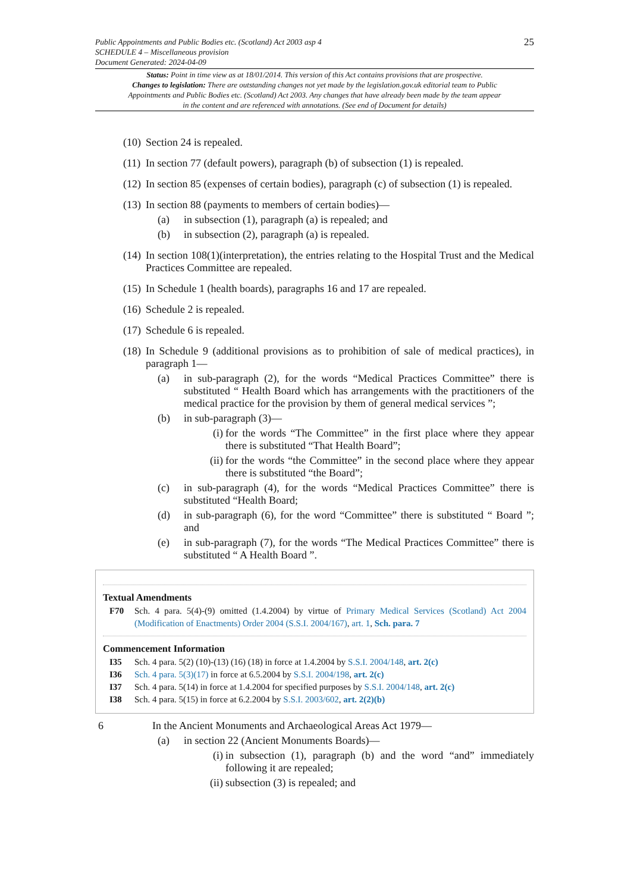Public Appointments and Public Bodies etc. (Scotland) Act 2003 asp 4
SCHEDULE 4 – Miscellaneous provision
Document Generated: 2024-04-09
25
Status: Point in time view as at 18/01/2014. This version of this Act contains provisions that are prospective.
Changes to legislation: There are outstanding changes not yet made by the legislation.gov.uk editorial team to Public Appointments and Public Bodies etc. (Scotland) Act 2003. Any changes that have already been made by the team appear in the content and are referenced with annotations. (See end of Document for details)
(10) Section 24 is repealed.
(11) In section 77 (default powers), paragraph (b) of subsection (1) is repealed.
(12) In section 85 (expenses of certain bodies), paragraph (c) of subsection (1) is repealed.
(13) In section 88 (payments to members of certain bodies)—
(a) in subsection (1), paragraph (a) is repealed; and
(b) in subsection (2), paragraph (a) is repealed.
(14) In section 108(1)(interpretation), the entries relating to the Hospital Trust and the Medical Practices Committee are repealed.
(15) In Schedule 1 (health boards), paragraphs 16 and 17 are repealed.
(16) Schedule 2 is repealed.
(17) Schedule 6 is repealed.
(18) In Schedule 9 (additional provisions as to prohibition of sale of medical practices), in paragraph 1—
(a) in sub-paragraph (2), for the words “Medical Practices Committee” there is substituted “ Health Board which has arrangements with the practitioners of the medical practice for the provision by them of general medical services ”;
(b) in sub-paragraph (3)—
(i) for the words “The Committee” in the first place where they appear there is substituted “That Health Board”;
(ii) for the words “the Committee” in the second place where they appear there is substituted “the Board”;
(c) in sub-paragraph (4), for the words “Medical Practices Committee” there is substituted “Health Board;
(d) in sub-paragraph (6), for the word “Committee” there is substituted “ Board ”; and
(e) in sub-paragraph (7), for the words “The Medical Practices Committee” there is substituted “ A Health Board ”.
Textual Amendments
F70 Sch. 4 para. 5(4)-(9) omitted (1.4.2004) by virtue of Primary Medical Services (Scotland) Act 2004 (Modification of Enactments) Order 2004 (S.S.I. 2004/167), art. 1, Sch. para. 7
Commencement Information
I35 Sch. 4 para. 5(2) (10)-(13) (16) (18) in force at 1.4.2004 by S.S.I. 2004/148, art. 2(c)
I36 Sch. 4 para. 5(3)(17) in force at 6.5.2004 by S.S.I. 2004/198, art. 2(c)
I37 Sch. 4 para. 5(14) in force at 1.4.2004 for specified purposes by S.S.I. 2004/148, art. 2(c)
I38 Sch. 4 para. 5(15) in force at 6.2.2004 by S.S.I. 2003/602, art. 2(2)(b)
6 In the Ancient Monuments and Archaeological Areas Act 1979—
(a) in section 22 (Ancient Monuments Boards)—
(i) in subsection (1), paragraph (b) and the word “and” immediately following it are repealed;
(ii) subsection (3) is repealed; and